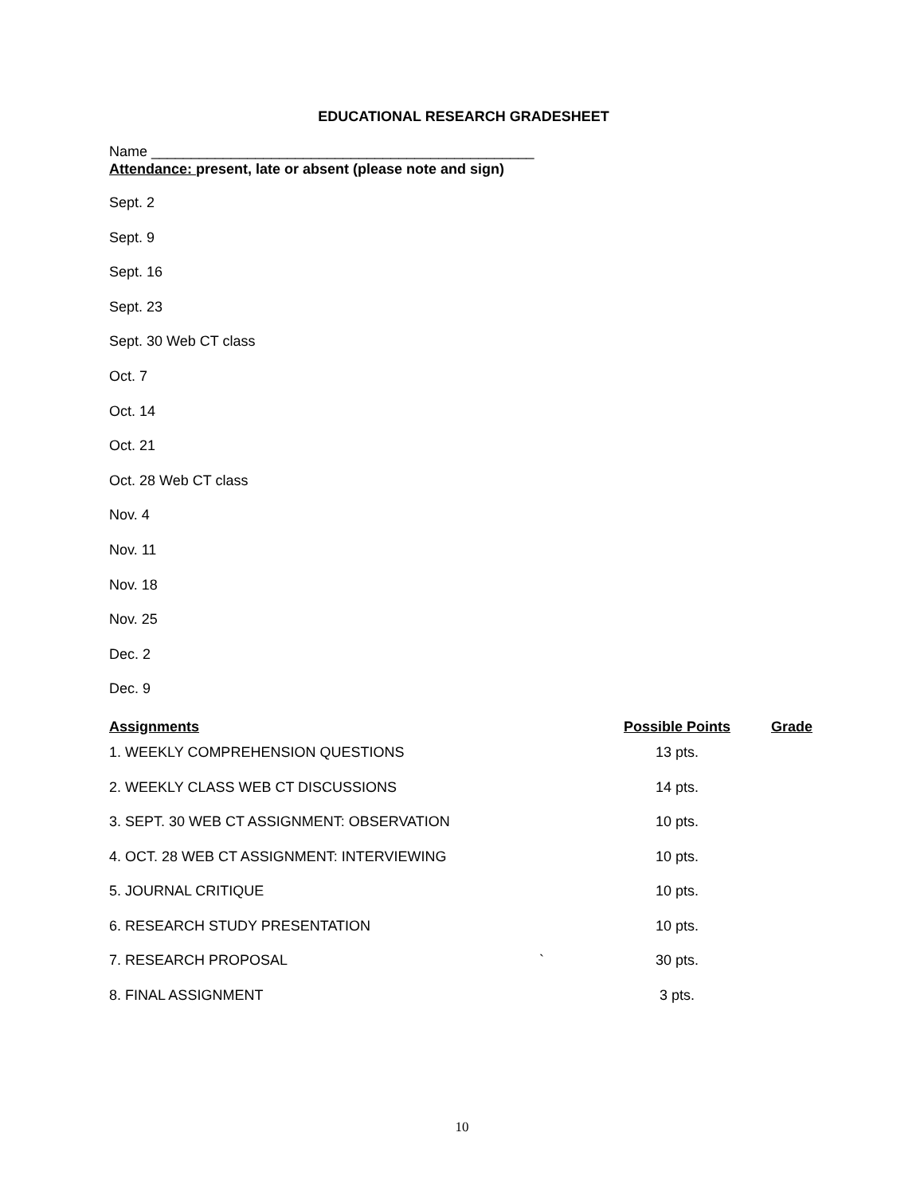EDUCATIONAL RESEARCH GRADESHEET
Name ________________________________________________
Attendance: present, late or absent (please note and sign)
Sept. 2
Sept. 9
Sept. 16
Sept. 23
Sept. 30 Web CT class
Oct. 7
Oct. 14
Oct. 21
Oct. 28 Web CT class
Nov. 4
Nov. 11
Nov. 18
Nov. 25
Dec. 2
Dec. 9
| Assignments | | Possible Points | Grade |
| --- | --- | --- | --- |
| 1. WEEKLY COMPREHENSION QUESTIONS | | 13 pts. | |
| 2. WEEKLY CLASS WEB CT DISCUSSIONS | | 14 pts. | |
| 3. SEPT. 30 WEB CT ASSIGNMENT: OBSERVATION | | 10 pts. | |
| 4. OCT. 28 WEB CT ASSIGNMENT: INTERVIEWING | | 10 pts. | |
| 5. JOURNAL CRITIQUE | | 10 pts. | |
| 6. RESEARCH STUDY PRESENTATION | | 10 pts. | |
| 7. RESEARCH PROPOSAL | ` | 30 pts. | |
| 8. FINAL ASSIGNMENT | | 3 pts. | |
10